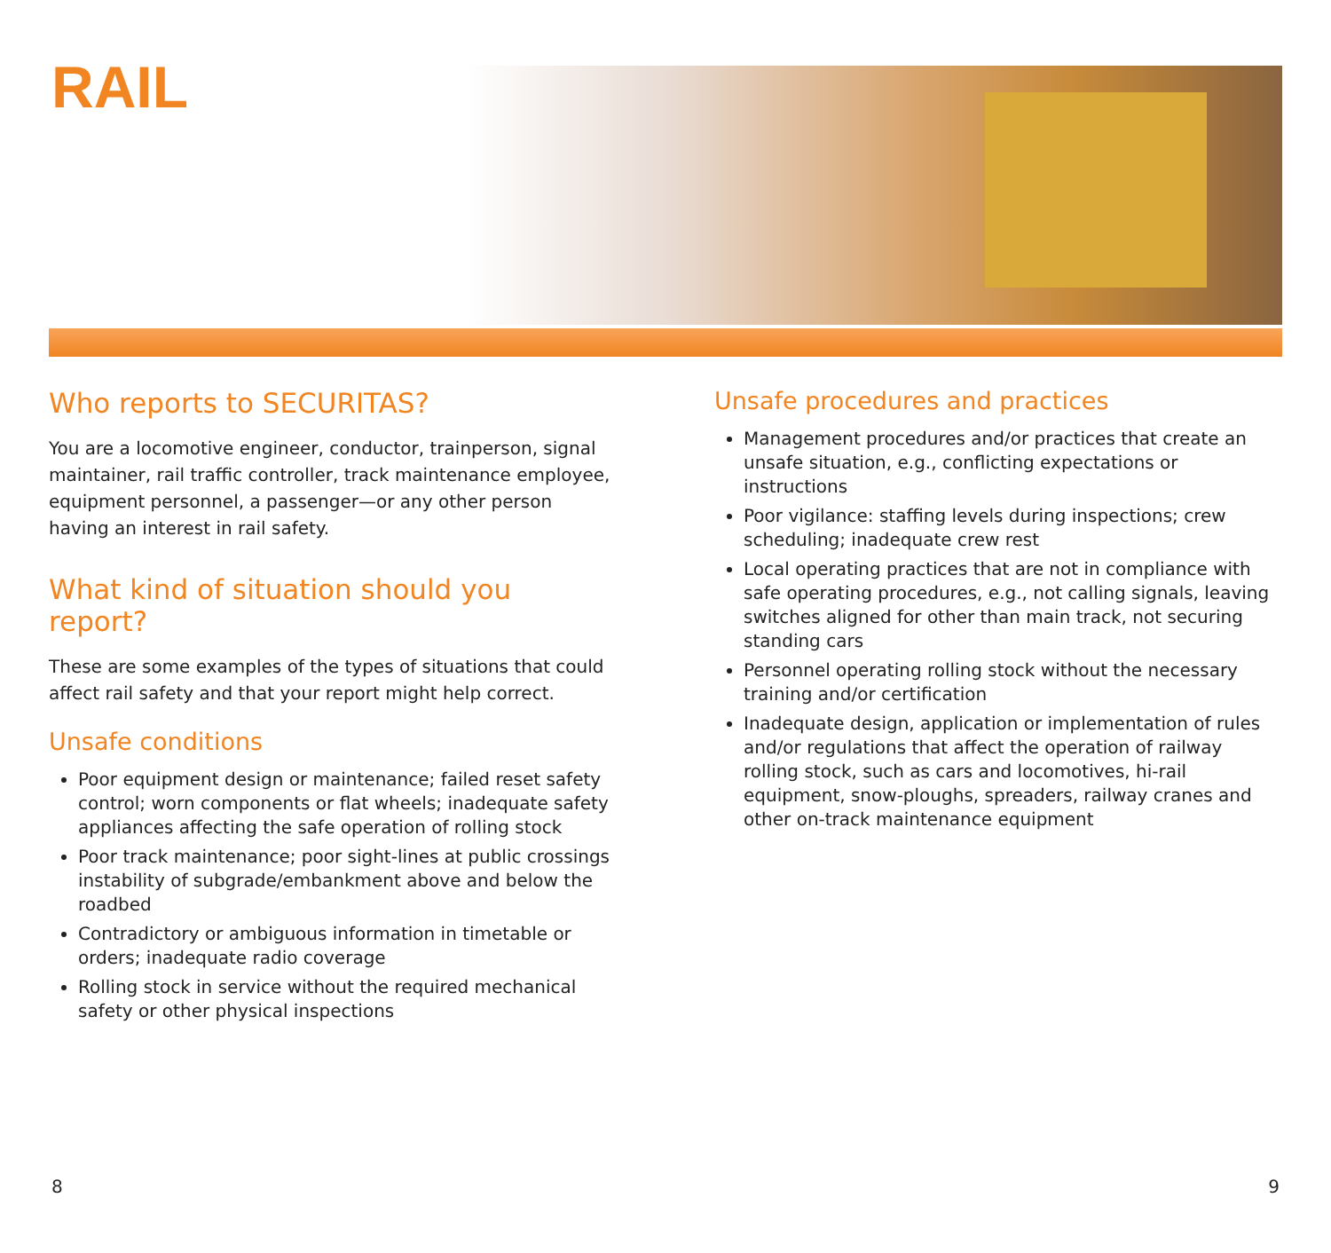RAIL
Who reports to SECURITAS?
You are a locomotive engineer, conductor, trainperson, signal maintainer, rail traffic controller, track maintenance employee, equipment personnel, a passenger—or any other person having an interest in rail safety.
What kind of situation should you report?
These are some examples of the types of situations that could affect rail safety and that your report might help correct.
Unsafe conditions
Poor equipment design or maintenance; failed reset safety control; worn components or flat wheels; inadequate safety appliances affecting the safe operation of rolling stock
Poor track maintenance; poor sight-lines at public crossings instability of subgrade/embankment above and below the roadbed
Contradictory or ambiguous information in timetable or orders; inadequate radio coverage
Rolling stock in service without the required mechanical safety or other physical inspections
Unsafe procedures and practices
Management procedures and/or practices that create an unsafe situation, e.g., conflicting expectations or instructions
Poor vigilance: staffing levels during inspections; crew scheduling; inadequate crew rest
Local operating practices that are not in compliance with safe operating procedures, e.g., not calling signals, leaving switches aligned for other than main track, not securing standing cars
Personnel operating rolling stock without the necessary training and/or certification
Inadequate design, application or implementation of rules and/or regulations that affect the operation of railway rolling stock, such as cars and locomotives, hi-rail equipment, snow-ploughs, spreaders, railway cranes and other on-track maintenance equipment
8 9